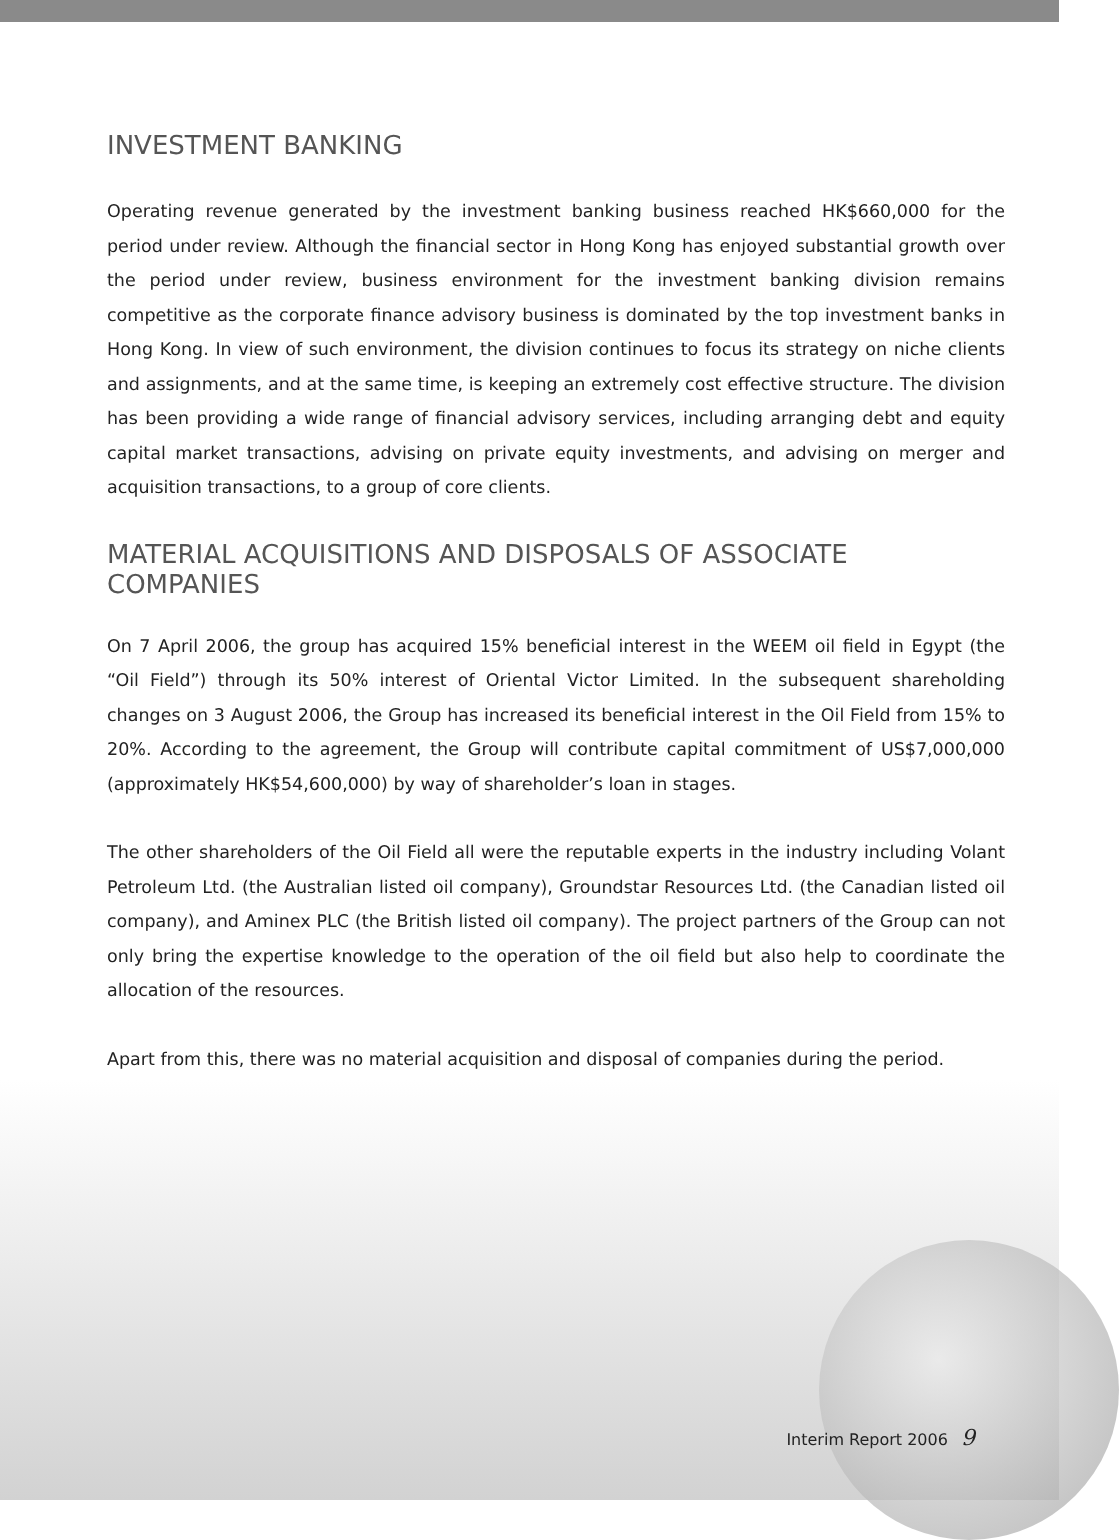INVESTMENT BANKING
Operating revenue generated by the investment banking business reached HK$660,000 for the period under review. Although the financial sector in Hong Kong has enjoyed substantial growth over the period under review, business environment for the investment banking division remains competitive as the corporate finance advisory business is dominated by the top investment banks in Hong Kong. In view of such environment, the division continues to focus its strategy on niche clients and assignments, and at the same time, is keeping an extremely cost effective structure. The division has been providing a wide range of financial advisory services, including arranging debt and equity capital market transactions, advising on private equity investments, and advising on merger and acquisition transactions, to a group of core clients.
MATERIAL ACQUISITIONS AND DISPOSALS OF ASSOCIATE COMPANIES
On 7 April 2006, the group has acquired 15% beneficial interest in the WEEM oil field in Egypt (the “Oil Field”) through its 50% interest of Oriental Victor Limited. In the subsequent shareholding changes on 3 August 2006, the Group has increased its beneficial interest in the Oil Field from 15% to 20%. According to the agreement, the Group will contribute capital commitment of US$7,000,000 (approximately HK$54,600,000) by way of shareholder’s loan in stages.
The other shareholders of the Oil Field all were the reputable experts in the industry including Volant Petroleum Ltd. (the Australian listed oil company), Groundstar Resources Ltd. (the Canadian listed oil company), and Aminex PLC (the British listed oil company). The project partners of the Group can not only bring the expertise knowledge to the operation of the oil field but also help to coordinate the allocation of the resources.
Apart from this, there was no material acquisition and disposal of companies during the period.
Interim Report 2006 9